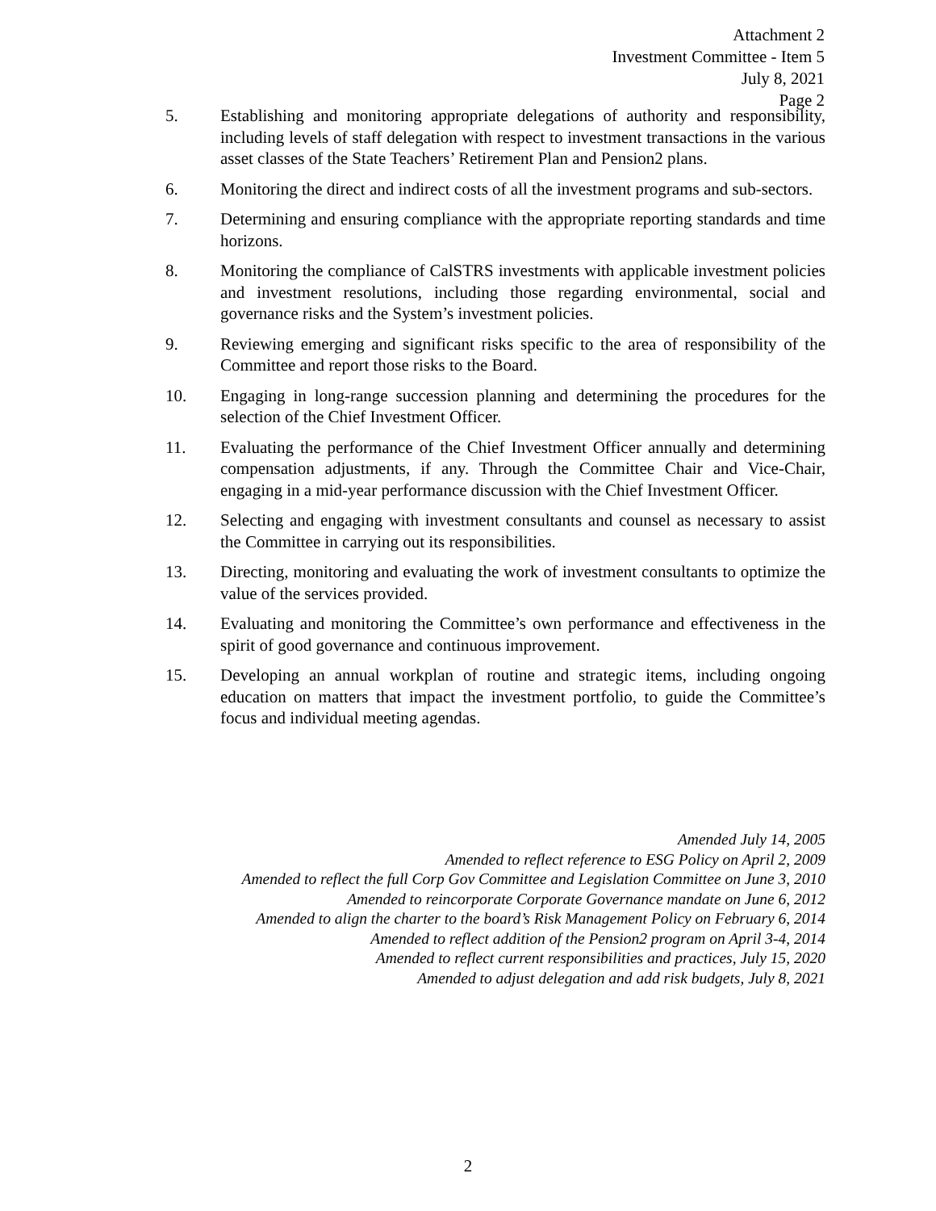Attachment 2
Investment Committee - Item 5
July 8, 2021
Page 2
5. Establishing and monitoring appropriate delegations of authority and responsibility, including levels of staff delegation with respect to investment transactions in the various asset classes of the State Teachers’ Retirement Plan and Pension2 plans.
6. Monitoring the direct and indirect costs of all the investment programs and sub-sectors.
7. Determining and ensuring compliance with the appropriate reporting standards and time horizons.
8. Monitoring the compliance of CalSTRS investments with applicable investment policies and investment resolutions, including those regarding environmental, social and governance risks and the System’s investment policies.
9. Reviewing emerging and significant risks specific to the area of responsibility of the Committee and report those risks to the Board.
10. Engaging in long-range succession planning and determining the procedures for the selection of the Chief Investment Officer.
11. Evaluating the performance of the Chief Investment Officer annually and determining compensation adjustments, if any. Through the Committee Chair and Vice-Chair, engaging in a mid-year performance discussion with the Chief Investment Officer.
12. Selecting and engaging with investment consultants and counsel as necessary to assist the Committee in carrying out its responsibilities.
13. Directing, monitoring and evaluating the work of investment consultants to optimize the value of the services provided.
14. Evaluating and monitoring the Committee’s own performance and effectiveness in the spirit of good governance and continuous improvement.
15. Developing an annual workplan of routine and strategic items, including ongoing education on matters that impact the investment portfolio, to guide the Committee’s focus and individual meeting agendas.
Amended July 14, 2005
Amended to reflect reference to ESG Policy on April 2, 2009
Amended to reflect the full Corp Gov Committee and Legislation Committee on June 3, 2010
Amended to reincorporate Corporate Governance mandate on June 6, 2012
Amended to align the charter to the board’s Risk Management Policy on February 6, 2014
Amended to reflect addition of the Pension2 program on April 3-4, 2014
Amended to reflect current responsibilities and practices, July 15, 2020
Amended to adjust delegation and add risk budgets, July 8, 2021
2